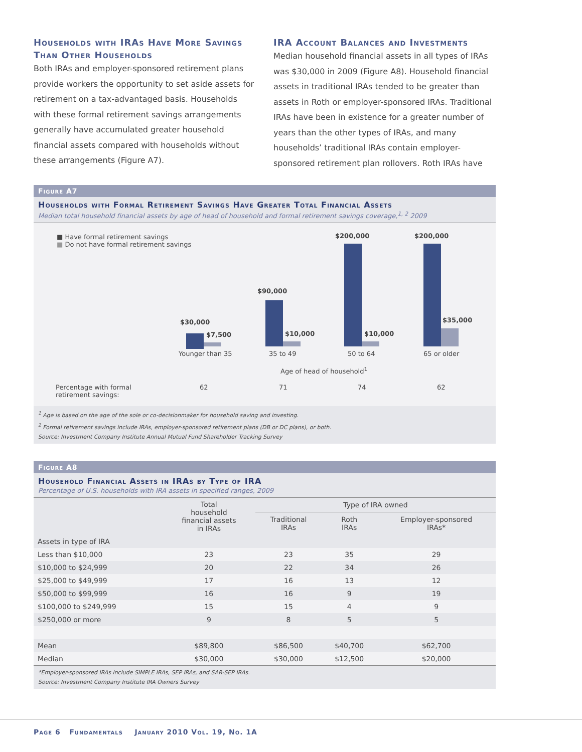Households with IRAs Have More Savings Than Other Households
Both IRAs and employer-sponsored retirement plans provide workers the opportunity to set aside assets for retirement on a tax-advantaged basis. Households with these formal retirement savings arrangements generally have accumulated greater household financial assets compared with households without these arrangements (Figure A7).
IRA Account Balances and Investments
Median household financial assets in all types of IRAs was $30,000 in 2009 (Figure A8). Household financial assets in traditional IRAs tended to be greater than assets in Roth or employer-sponsored IRAs. Traditional IRAs have been in existence for a greater number of years than the other types of IRAs, and many households’ traditional IRAs contain employer-sponsored retirement plan rollovers. Roth IRAs have
Figure A7
Households with Formal Retirement Savings Have Greater Total Financial Assets
Median total household financial assets by age of head of household and formal retirement savings coverage,<sup>1, 2</sup> 2009
■ Have formal retirement savings
■ Do not have formal retirement savings
$30,000
$7,500
$90,000
$10,000
$200,000
$10,000
$200,000
$35,000
Younger than 35 35 to 49 50 to 64 65 or older
Age of head of household<sup>1</sup>
Percentage with formal
retirement savings:
62 71 74 62
<sup>1</sup> Age is based on the age of the sole or co-decisionmaker for household saving and investing.
<sup>2</sup> Formal retirement savings include IRAs, employer-sponsored retirement plans (DB or DC plans), or both.
Source: Investment Company Institute Annual Mutual Fund Shareholder Tracking Survey
Figure A8
Household Financial Assets in IRAs by Type of IRA
Percentage of U.S. households with IRA assets in specified ranges, 2009
| | Total household financial assets in IRAs | Type of IRA owned | | |
| --- | --- | --- | --- | --- |
| | | Traditional IRAs | Roth IRAs | Employer-sponsored IRAs* |
| Assets in type of IRA | | | | |
| Less than $10,000 | 23 | 23 | 35 | 29 |
| $10,000 to $24,999 | 20 | 22 | 34 | 26 |
| $25,000 to $49,999 | 17 | 16 | 13 | 12 |
| $50,000 to $99,999 | 16 | 16 | 9 | 19 |
| $100,000 to $249,999 | 15 | 15 | 4 | 9 |
| $250,000 or more | 9 | 8 | 5 | 5 |
| Mean | $89,800 | $86,500 | $40,700 | $62,700 |
| Median | $30,000 | $30,000 | $12,500 | $20,000 |
*Employer-sponsored IRAs include SIMPLE IRAs, SEP IRAs, and SAR-SEP IRAs.
Source: Investment Company Institute IRA Owners Survey
Page 6 Fundamentals January 2010 Vol. 19, No. 1A